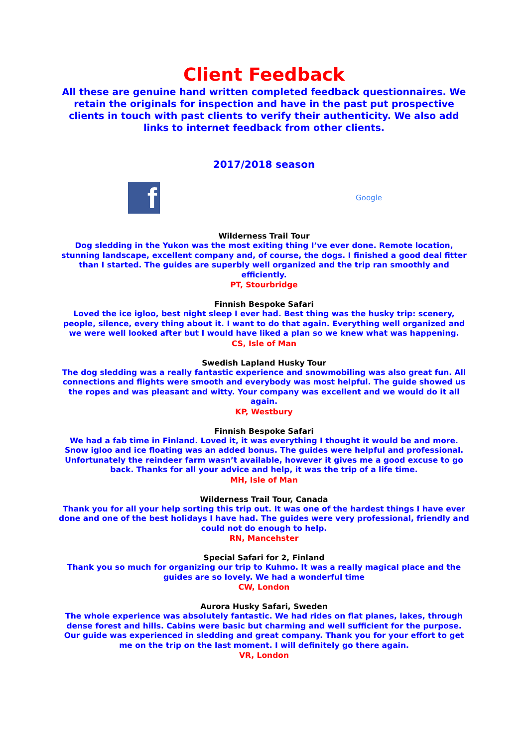Client Feedback
All these are genuine hand written completed feedback questionnaires. We retain the originals for inspection and have in the past put prospective clients in touch with past clients to verify their authenticity. We also add links to internet feedback from other clients.
2017/2018 season
f
Google
Wilderness Trail Tour
Dog sledding in the Yukon was the most exiting thing I’ve ever done. Remote location, stunning landscape, excellent company and, of course, the dogs. I finished a good deal fitter than I started. The guides are superbly well organized and the trip ran smoothly and efficiently.
PT, Stourbridge
Finnish Bespoke Safari
Loved the ice igloo, best night sleep I ever had. Best thing was the husky trip: scenery, people, silence, every thing about it. I want to do that again. Everything well organized and we were well looked after but I would have liked a plan so we knew what was happening.
CS, Isle of Man
Swedish Lapland Husky Tour
The dog sledding was a really fantastic experience and snowmobiling was also great fun. All connections and flights were smooth and everybody was most helpful. The guide showed us the ropes and was pleasant and witty. Your company was excellent and we would do it all again.
KP, Westbury
Finnish Bespoke Safari
We had a fab time in Finland. Loved it, it was everything I thought it would be and more. Snow igloo and ice floating was an added bonus. The guides were helpful and professional. Unfortunately the reindeer farm wasn’t available, however it gives me a good excuse to go back. Thanks for all your advice and help, it was the trip of a life time.
MH, Isle of Man
Wilderness Trail Tour, Canada
Thank you for all your help sorting this trip out. It was one of the hardest things I have ever done and one of the best holidays I have had. The guides were very professional, friendly and could not do enough to help.
RN, Mancehster
Special Safari for 2, Finland
Thank you so much for organizing our trip to Kuhmo. It was a really magical place and the guides are so lovely. We had a wonderful time
CW, London
Aurora Husky Safari, Sweden
The whole experience was absolutely fantastic. We had rides on flat planes, lakes, through dense forest and hills. Cabins were basic but charming and well sufficient for the purpose. Our guide was experienced in sledding and great company. Thank you for your effort to get me on the trip on the last moment. I will definitely go there again.
VR, London